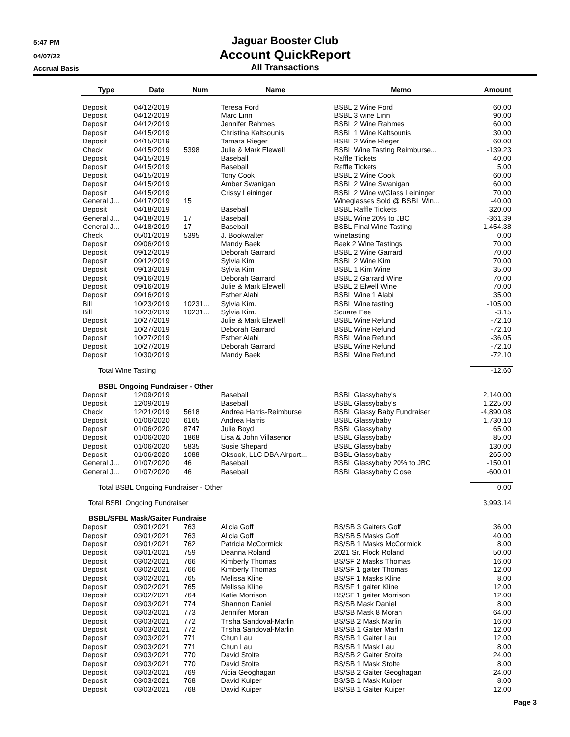5:47 PM
04/07/22
Accrual Basis
Jaguar Booster Club
Account QuickReport
All Transactions
| Type | Date | Num | Name | Memo | Amount |
| --- | --- | --- | --- | --- | --- |
| Deposit | 04/12/2019 | | Teresa Ford | BSBL 2 Wine Ford | 60.00 |
| Deposit | 04/12/2019 | | Marc Linn | BSBL 3 wine Linn | 90.00 |
| Deposit | 04/12/2019 | | Jennifer Rahmes | BSBL 2 Wine Rahmes | 60.00 |
| Deposit | 04/15/2019 | | Christina Kaltsounis | BSBL 1 Wine Kaltsounis | 30.00 |
| Deposit | 04/15/2019 | | Tamara Rieger | BSBL 2 Wine Rieger | 60.00 |
| Check | 04/15/2019 | 5398 | Julie & Mark Elewell | BSBL Wine Tasting Reimburse... | -139.23 |
| Deposit | 04/15/2019 | | Baseball | Raffle Tickets | 40.00 |
| Deposit | 04/15/2019 | | Baseball | Raffle Tickets | 5.00 |
| Deposit | 04/15/2019 | | Tony Cook | BSBL 2 Wine Cook | 60.00 |
| Deposit | 04/15/2019 | | Amber Swanigan | BSBL 2 Wine Swanigan | 60.00 |
| Deposit | 04/15/2019 | | Crissy Leininger | BSBL 2 Wine w/Glass Leininger | 70.00 |
| General J... | 04/17/2019 | 15 | | Wineglasses Sold @ BSBL Win... | -40.00 |
| Deposit | 04/18/2019 | | Baseball | BSBL Raffle Tickets | 320.00 |
| General J... | 04/18/2019 | 17 | Baseball | BSBL Wine 20% to JBC | -361.39 |
| General J... | 04/18/2019 | 17 | Baseball | BSBL Final Wine Tasting | -1,454.38 |
| Check | 05/01/2019 | 5395 | J. Bookwalter | winetasting | 0.00 |
| Deposit | 09/06/2019 | | Mandy Baek | Baek 2 Wine Tastings | 70.00 |
| Deposit | 09/12/2019 | | Deborah Garrard | BSBL 2 Wine Garrard | 70.00 |
| Deposit | 09/12/2019 | | Sylvia Kim | BSBL 2 Wine Kim | 70.00 |
| Deposit | 09/13/2019 | | Sylvia Kim | BSBL 1 Kim Wine | 35.00 |
| Deposit | 09/16/2019 | | Deborah Garrard | BSBL 2 Garrard Wine | 70.00 |
| Deposit | 09/16/2019 | | Julie & Mark Elewell | BSBL 2 Elwell Wine | 70.00 |
| Deposit | 09/16/2019 | | Esther Alabi | BSBL Wine 1 Alabi | 35.00 |
| Bill | 10/23/2019 | 10231... | Sylvia Kim. | BSBL Wine tasting | -105.00 |
| Bill | 10/23/2019 | 10231... | Sylvia Kim. | Square Fee | -3.15 |
| Deposit | 10/27/2019 | | Julie & Mark Elewell | BSBL Wine Refund | -72.10 |
| Deposit | 10/27/2019 | | Deborah Garrard | BSBL Wine Refund | -72.10 |
| Deposit | 10/27/2019 | | Esther Alabi | BSBL Wine Refund | -36.05 |
| Deposit | 10/27/2019 | | Deborah Garrard | BSBL Wine Refund | -72.10 |
| Deposit | 10/30/2019 | | Mandy Baek | BSBL Wine Refund | -72.10 |
| Total Wine Tasting | | | | | -12.60 |
| BSBL Ongoing Fundraiser - Other | | | | | |
| Deposit | 12/09/2019 | | Baseball | BSBL Glassybaby's | 2,140.00 |
| Deposit | 12/09/2019 | | Baseball | BSBL Glassybaby's | 1,225.00 |
| Check | 12/21/2019 | 5618 | Andrea Harris-Reimburse | BSBL Glassy Baby Fundraiser | -4,890.08 |
| Deposit | 01/06/2020 | 6165 | Andrea Harris | BSBL Glassybaby | 1,730.10 |
| Deposit | 01/06/2020 | 8747 | Julie Boyd | BSBL Glassybaby | 65.00 |
| Deposit | 01/06/2020 | 1868 | Lisa & John Villasenor | BSBL Glassybaby | 85.00 |
| Deposit | 01/06/2020 | 5835 | Susie Shepard | BSBL Glassybaby | 130.00 |
| Deposit | 01/06/2020 | 1088 | Oksook, LLC DBA Airport... | BSBL Glassybaby | 265.00 |
| General J... | 01/07/2020 | 46 | Baseball | BSBL Glassybaby 20% to JBC | -150.01 |
| General J... | 01/07/2020 | 46 | Baseball | BSBL Glassybaby Close | -600.01 |
| Total BSBL Ongoing Fundraiser - Other | | | | | 0.00 |
| Total BSBL Ongoing Fundraiser | | | | | 3,993.14 |
| BSBL/SFBL Mask/Gaiter Fundraise | | | | | |
| Deposit | 03/01/2021 | 763 | Alicia Goff | BS/SB 3 Gaiters Goff | 36.00 |
| Deposit | 03/01/2021 | 763 | Alicia Goff | BS/SB 5 Masks Goff | 40.00 |
| Deposit | 03/01/2021 | 762 | Patricia McCormick | BS/SB 1 Masks McCormick | 8.00 |
| Deposit | 03/01/2021 | 759 | Deanna Roland | 2021 Sr. Flock Roland | 50.00 |
| Deposit | 03/02/2021 | 766 | Kimberly Thomas | BS/SF 2 Masks Thomas | 16.00 |
| Deposit | 03/02/2021 | 766 | Kimberly Thomas | BS/SF 1 gaiter Thomas | 12.00 |
| Deposit | 03/02/2021 | 765 | Melissa Kline | BS/SF 1 Masks Kline | 8.00 |
| Deposit | 03/02/2021 | 765 | Melissa Kline | BS/SF 1 gaiter Kline | 12.00 |
| Deposit | 03/02/2021 | 764 | Katie Morrison | BS/SF 1 gaiter Morrison | 12.00 |
| Deposit | 03/03/2021 | 774 | Shannon Daniel | BS/SB Mask Daniel | 8.00 |
| Deposit | 03/03/2021 | 773 | Jennifer Moran | BS/SB Mask 8 Moran | 64.00 |
| Deposit | 03/03/2021 | 772 | Trisha Sandoval-Marlin | BS/SB 2 Mask Marlin | 16.00 |
| Deposit | 03/03/2021 | 772 | Trisha Sandoval-Marlin | BS/SB 1 Gaiter Marlin | 12.00 |
| Deposit | 03/03/2021 | 771 | Chun Lau | BS/SB 1 Gaiter Lau | 12.00 |
| Deposit | 03/03/2021 | 771 | Chun Lau | BS/SB 1 Mask Lau | 8.00 |
| Deposit | 03/03/2021 | 770 | David Stolte | BS/SB 2 Gaiter Stolte | 24.00 |
| Deposit | 03/03/2021 | 770 | David Stolte | BS/SB 1 Mask Stolte | 8.00 |
| Deposit | 03/03/2021 | 769 | Aicia Geoghagan | BS/SB 2 Gaiter Geoghagan | 24.00 |
| Deposit | 03/03/2021 | 768 | David Kuiper | BS/SB 1 Mask Kuiper | 8.00 |
| Deposit | 03/03/2021 | 768 | David Kuiper | BS/SB 1 Gaiter Kuiper | 12.00 |
Page 3